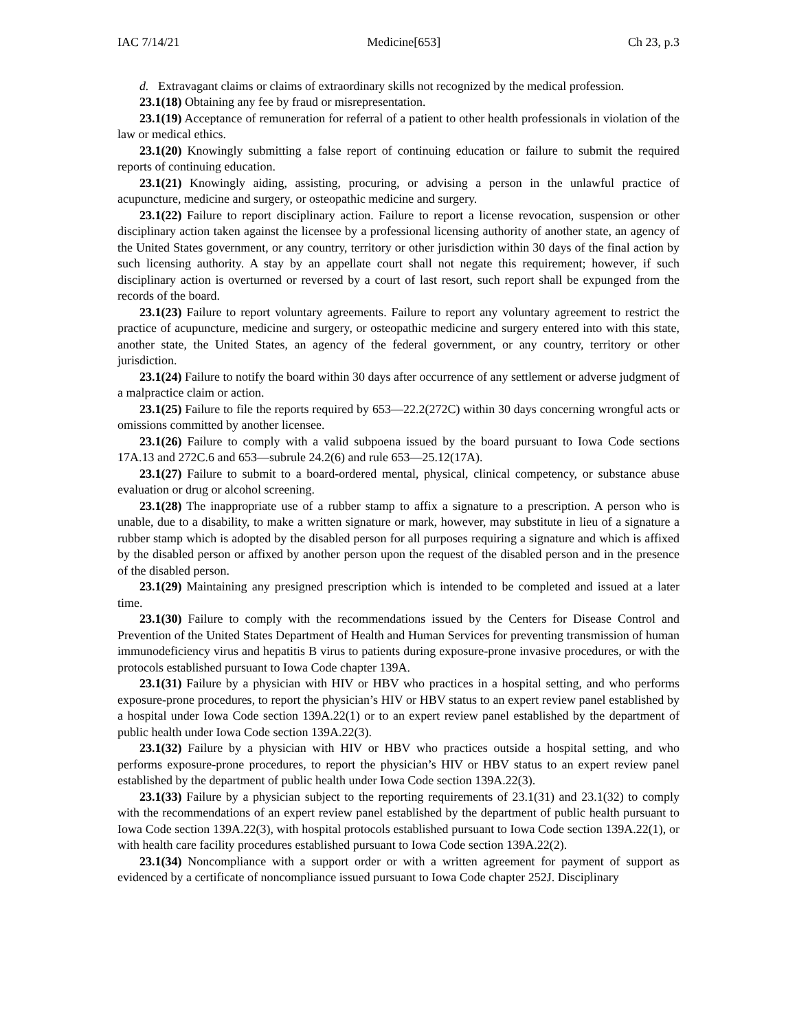IAC 7/14/21 Medicine[653] Ch 23, p.3
d. Extravagant claims or claims of extraordinary skills not recognized by the medical profession.
23.1(18) Obtaining any fee by fraud or misrepresentation.
23.1(19) Acceptance of remuneration for referral of a patient to other health professionals in violation of the law or medical ethics.
23.1(20) Knowingly submitting a false report of continuing education or failure to submit the required reports of continuing education.
23.1(21) Knowingly aiding, assisting, procuring, or advising a person in the unlawful practice of acupuncture, medicine and surgery, or osteopathic medicine and surgery.
23.1(22) Failure to report disciplinary action. Failure to report a license revocation, suspension or other disciplinary action taken against the licensee by a professional licensing authority of another state, an agency of the United States government, or any country, territory or other jurisdiction within 30 days of the final action by such licensing authority. A stay by an appellate court shall not negate this requirement; however, if such disciplinary action is overturned or reversed by a court of last resort, such report shall be expunged from the records of the board.
23.1(23) Failure to report voluntary agreements. Failure to report any voluntary agreement to restrict the practice of acupuncture, medicine and surgery, or osteopathic medicine and surgery entered into with this state, another state, the United States, an agency of the federal government, or any country, territory or other jurisdiction.
23.1(24) Failure to notify the board within 30 days after occurrence of any settlement or adverse judgment of a malpractice claim or action.
23.1(25) Failure to file the reports required by 653—22.2(272C) within 30 days concerning wrongful acts or omissions committed by another licensee.
23.1(26) Failure to comply with a valid subpoena issued by the board pursuant to Iowa Code sections 17A.13 and 272C.6 and 653—subrule 24.2(6) and rule 653—25.12(17A).
23.1(27) Failure to submit to a board-ordered mental, physical, clinical competency, or substance abuse evaluation or drug or alcohol screening.
23.1(28) The inappropriate use of a rubber stamp to affix a signature to a prescription. A person who is unable, due to a disability, to make a written signature or mark, however, may substitute in lieu of a signature a rubber stamp which is adopted by the disabled person for all purposes requiring a signature and which is affixed by the disabled person or affixed by another person upon the request of the disabled person and in the presence of the disabled person.
23.1(29) Maintaining any presigned prescription which is intended to be completed and issued at a later time.
23.1(30) Failure to comply with the recommendations issued by the Centers for Disease Control and Prevention of the United States Department of Health and Human Services for preventing transmission of human immunodeficiency virus and hepatitis B virus to patients during exposure-prone invasive procedures, or with the protocols established pursuant to Iowa Code chapter 139A.
23.1(31) Failure by a physician with HIV or HBV who practices in a hospital setting, and who performs exposure-prone procedures, to report the physician’s HIV or HBV status to an expert review panel established by a hospital under Iowa Code section 139A.22(1) or to an expert review panel established by the department of public health under Iowa Code section 139A.22(3).
23.1(32) Failure by a physician with HIV or HBV who practices outside a hospital setting, and who performs exposure-prone procedures, to report the physician’s HIV or HBV status to an expert review panel established by the department of public health under Iowa Code section 139A.22(3).
23.1(33) Failure by a physician subject to the reporting requirements of 23.1(31) and 23.1(32) to comply with the recommendations of an expert review panel established by the department of public health pursuant to Iowa Code section 139A.22(3), with hospital protocols established pursuant to Iowa Code section 139A.22(1), or with health care facility procedures established pursuant to Iowa Code section 139A.22(2).
23.1(34) Noncompliance with a support order or with a written agreement for payment of support as evidenced by a certificate of noncompliance issued pursuant to Iowa Code chapter 252J. Disciplinary